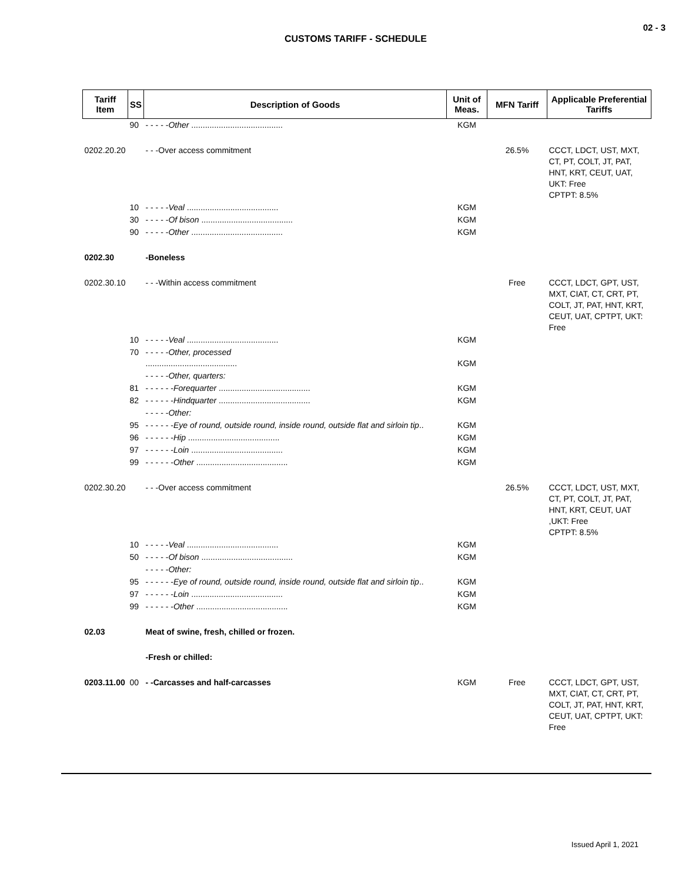02 - 3
CUSTOMS TARIFF - SCHEDULE
| Tariff Item | SS | Description of Goods | Unit of Meas. | MFN Tariff | Applicable Preferential Tariffs |
| --- | --- | --- | --- | --- | --- |
| | 90 | - - - - - Other ........................................ | KGM | | |
| 0202.20.20 | | - - -Over access commitment | | 26.5% | CCCT, LDCT, UST, MXT, CT, PT, COLT, JT, PAT, HNT, KRT, CEUT, UAT, UKT: Free CPTPT: 8.5% |
| | 10 | - - - - - Veal ........................................ | KGM | | |
| | 30 | - - - - - Of bison ........................................ | KGM | | |
| | 90 | - - - - - Other ........................................ | KGM | | |
| 0202.30 | | -Boneless | | | |
| 0202.30.10 | | - - -Within access commitment | | Free | CCCT, LDCT, GPT, UST, MXT, CIAT, CT, CRT, PT, COLT, JT, PAT, HNT, KRT, CEUT, UAT, CPTPT, UKT: Free |
| | 10 | - - - - - Veal ........................................ | KGM | | |
| | 70 | - - - - - Other, processed ........................................ | KGM | | |
| | | - - - - - Other, quarters: | | | |
| | 81 | - - - - - - Forequarter ........................................ | KGM | | |
| | 82 | - - - - - - Hindquarter ........................................ | KGM | | |
| | | - - - - - Other: | | | |
| | 95 | - - - - - - Eye of round, outside round, inside round, outside flat and sirloin tip .. | KGM | | |
| | 96 | - - - - - - Hip ........................................ | KGM | | |
| | 97 | - - - - - - Loin ........................................ | KGM | | |
| | 99 | - - - - - - Other ........................................ | KGM | | |
| 0202.30.20 | | - - -Over access commitment | | 26.5% | CCCT, LDCT, UST, MXT, CT, PT, COLT, JT, PAT, HNT, KRT, CEUT, UAT ,UKT: Free CPTPT: 8.5% |
| | 10 | - - - - - Veal ........................................ | KGM | | |
| | 50 | - - - - - Of bison ........................................ | KGM | | |
| | | - - - - - Other: | | | |
| | 95 | - - - - - - Eye of round, outside round, inside round, outside flat and sirloin tip .. | KGM | | |
| | 97 | - - - - - - Loin ........................................ | KGM | | |
| | 99 | - - - - - - Other ........................................ | KGM | | |
| 02.03 | | Meat of swine, fresh, chilled or frozen. | | | |
| | | -Fresh or chilled: | | | |
| 0203.11.00 | 00 | - -Carcasses and half-carcasses | KGM | Free | CCCT, LDCT, GPT, UST, MXT, CIAT, CT, CRT, PT, COLT, JT, PAT, HNT, KRT, CEUT, UAT, CPTPT, UKT: Free |
Issued April 1, 2021